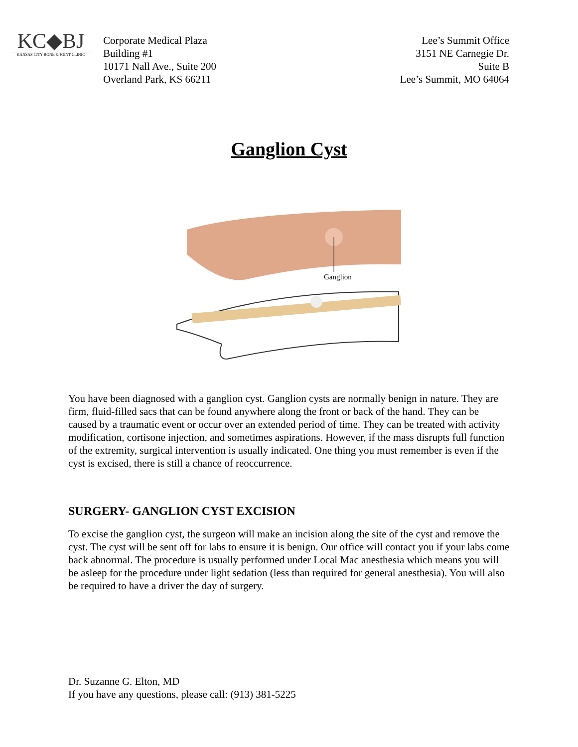KC◆BJ
KANSAS CITY BONE & JOINT CLINIC
Corporate Medical Plaza
Building #1
10171 Nall Ave., Suite 200
Overland Park, KS 66211
Lee’s Summit Office
3151 NE Carnegie Dr.
Suite B
Lee’s Summit, MO 64064
Ganglion Cyst
Ganglion
You have been diagnosed with a ganglion cyst. Ganglion cysts are normally benign in nature. They are firm, fluid-filled sacs that can be found anywhere along the front or back of the hand. They can be caused by a traumatic event or occur over an extended period of time. They can be treated with activity modification, cortisone injection, and sometimes aspirations. However, if the mass disrupts full function of the extremity, surgical intervention is usually indicated. One thing you must remember is even if the cyst is excised, there is still a chance of reoccurrence.
SURGERY- GANGLION CYST EXCISION
To excise the ganglion cyst, the surgeon will make an incision along the site of the cyst and remove the cyst. The cyst will be sent off for labs to ensure it is benign. Our office will contact you if your labs come back abnormal. The procedure is usually performed under Local Mac anesthesia which means you will be asleep for the procedure under light sedation (less than required for general anesthesia). You will also be required to have a driver the day of surgery.
Dr. Suzanne G. Elton, MD
If you have any questions, please call: (913) 381-5225